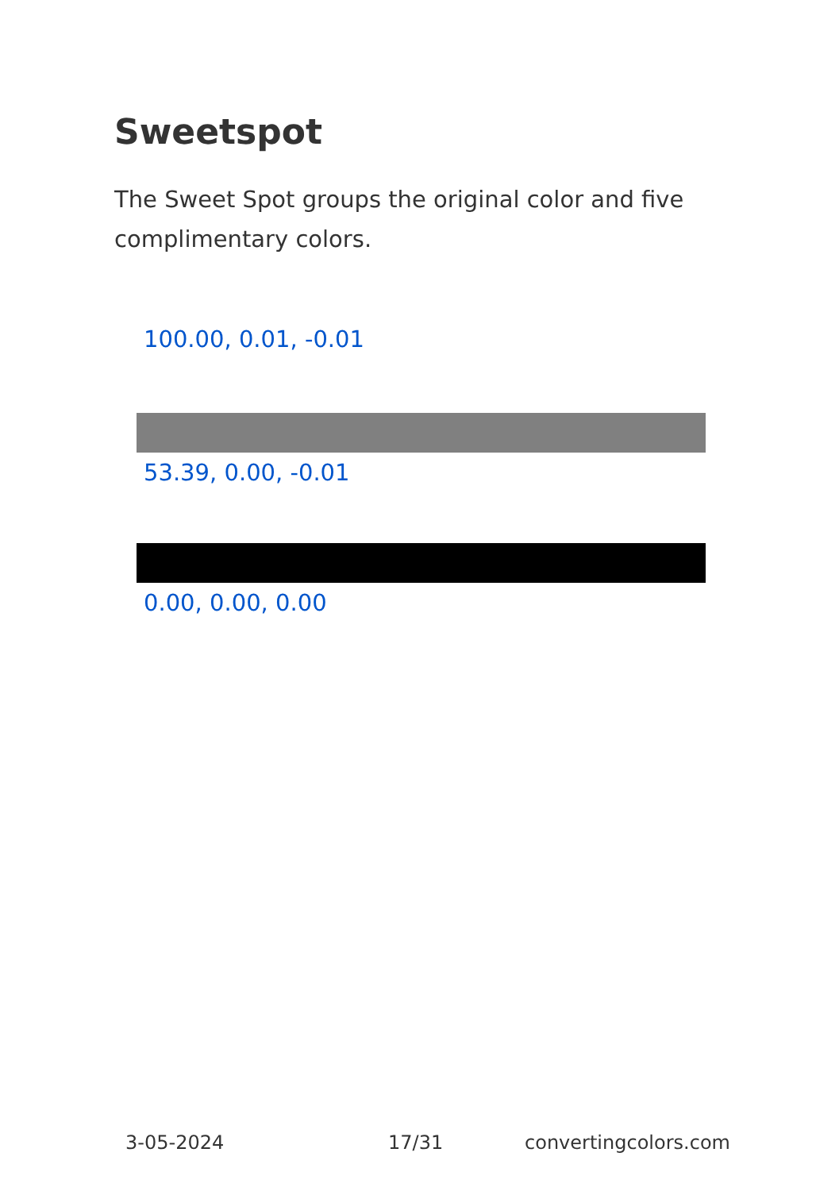Sweetspot
The Sweet Spot groups the original color and five complimentary colors.
100.00, 0.01, -0.01
53.39, 0.00, -0.01
0.00, 0.00, 0.00
3-05-2024 17/31 convertingcolors.com